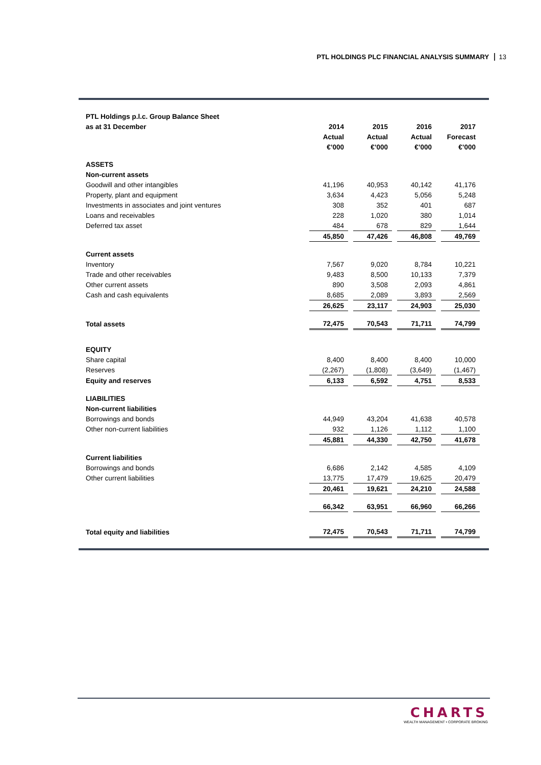PTL HOLDINGS PLC FINANCIAL ANALYSIS SUMMARY 13
| PTL Holdings p.l.c. Group Balance Sheet | | | | |
| as at 31 December | 2014 | 2015 | 2016 | 2017 |
| | Actual | Actual | Actual | Forecast |
| | €’000 | €’000 | €’000 | €’000 |
| ASSETS | | | | |
| Non-current assets | | | | |
| Goodwill and other intangibles | 41,196 | 40,953 | 40,142 | 41,176 |
| Property, plant and equipment | 3,634 | 4,423 | 5,056 | 5,248 |
| Investments in associates and joint ventures | 308 | 352 | 401 | 687 |
| Loans and receivables | 228 | 1,020 | 380 | 1,014 |
| Deferred tax asset | 484 | 678 | 829 | 1,644 |
| | 45,850 | 47,426 | 46,808 | 49,769 |
| Current assets | | | | |
| Inventory | 7,567 | 9,020 | 8,784 | 10,221 |
| Trade and other receivables | 9,483 | 8,500 | 10,133 | 7,379 |
| Other current assets | 890 | 3,508 | 2,093 | 4,861 |
| Cash and cash equivalents | 8,685 | 2,089 | 3,893 | 2,569 |
| | 26,625 | 23,117 | 24,903 | 25,030 |
| Total assets | 72,475 | 70,543 | 71,711 | 74,799 |
| EQUITY | | | | |
| Share capital | 8,400 | 8,400 | 8,400 | 10,000 |
| Reserves | (2,267) | (1,808) | (3,649) | (1,467) |
| Equity and reserves | 6,133 | 6,592 | 4,751 | 8,533 |
| LIABILITIES | | | | |
| Non-current liabilities | | | | |
| Borrowings and bonds | 44,949 | 43,204 | 41,638 | 40,578 |
| Other non-current liabilities | 932 | 1,126 | 1,112 | 1,100 |
| | 45,881 | 44,330 | 42,750 | 41,678 |
| Current liabilities | | | | |
| Borrowings and bonds | 6,686 | 2,142 | 4,585 | 4,109 |
| Other current liabilities | 13,775 | 17,479 | 19,625 | 20,479 |
| | 20,461 | 19,621 | 24,210 | 24,588 |
| | 66,342 | 63,951 | 66,960 | 66,266 |
| Total equity and liabilities | 72,475 | 70,543 | 71,711 | 74,799 |
CHARTS
WEALTH MANAGEMENT • CORPORATE BROKING